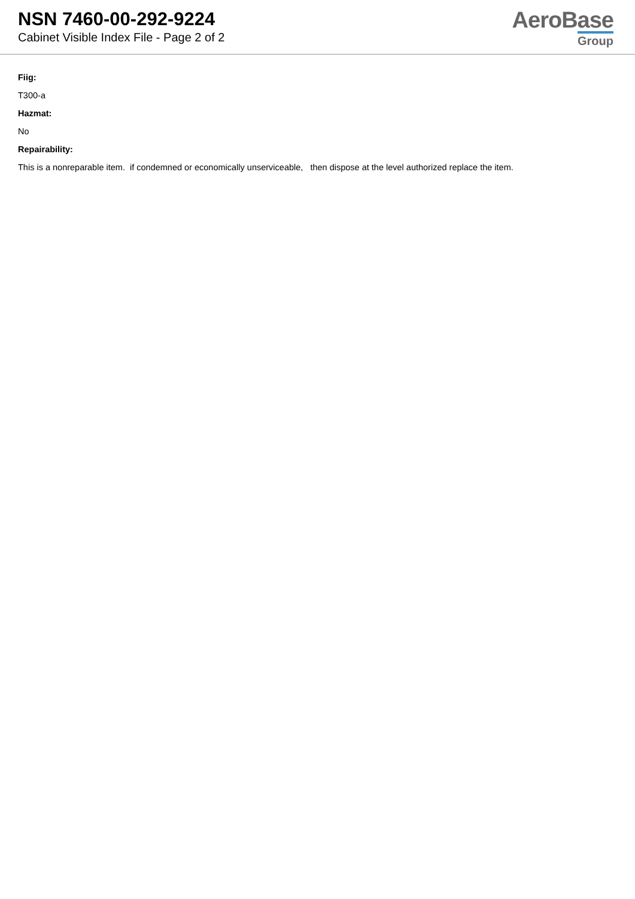NSN 7460-00-292-9224
Cabinet Visible Index File - Page 2 of 2
AeroBase
Group
Fiig:
T300-a
Hazmat:
No
Repairability:
This is a nonreparable item. if condemned or economically unserviceable, then dispose at the level authorized replace the item.